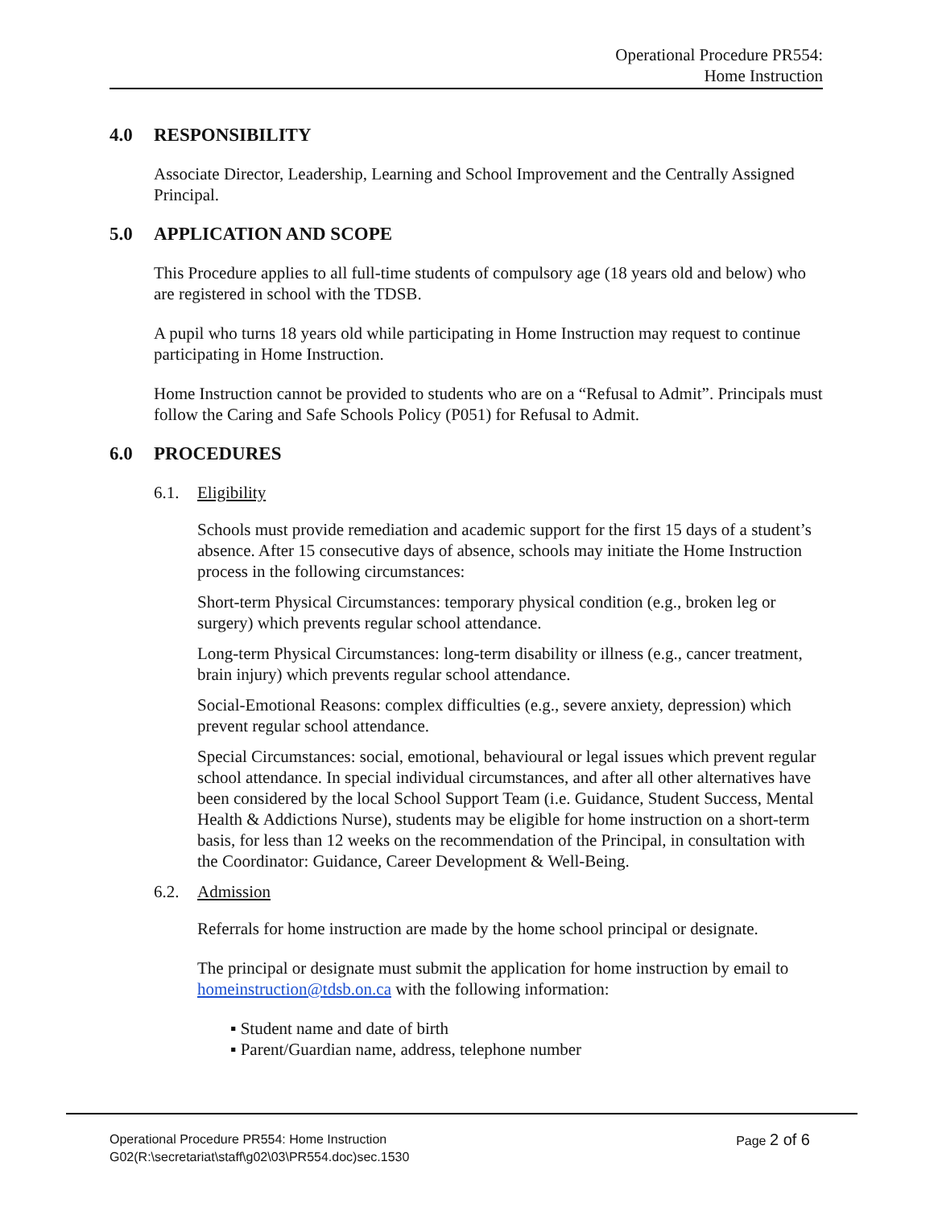Operational Procedure PR554:
Home Instruction
4.0 RESPONSIBILITY
Associate Director, Leadership, Learning and School Improvement and the Centrally Assigned Principal.
5.0 APPLICATION AND SCOPE
This Procedure applies to all full-time students of compulsory age (18 years old and below) who are registered in school with the TDSB.
A pupil who turns 18 years old while participating in Home Instruction may request to continue participating in Home Instruction.
Home Instruction cannot be provided to students who are on a “Refusal to Admit”. Principals must follow the Caring and Safe Schools Policy (P051) for Refusal to Admit.
6.0 PROCEDURES
6.1. Eligibility
Schools must provide remediation and academic support for the first 15 days of a student’s absence. After 15 consecutive days of absence, schools may initiate the Home Instruction process in the following circumstances:
Short-term Physical Circumstances: temporary physical condition (e.g., broken leg or surgery) which prevents regular school attendance.
Long-term Physical Circumstances: long-term disability or illness (e.g., cancer treatment, brain injury) which prevents regular school attendance.
Social-Emotional Reasons: complex difficulties (e.g., severe anxiety, depression) which prevent regular school attendance.
Special Circumstances: social, emotional, behavioural or legal issues which prevent regular school attendance. In special individual circumstances, and after all other alternatives have been considered by the local School Support Team (i.e. Guidance, Student Success, Mental Health & Addictions Nurse), students may be eligible for home instruction on a short-term basis, for less than 12 weeks on the recommendation of the Principal, in consultation with the Coordinator: Guidance, Career Development & Well-Being.
6.2. Admission
Referrals for home instruction are made by the home school principal or designate.
The principal or designate must submit the application for home instruction by email to homeinstruction@tdsb.on.ca with the following information:
▪ Student name and date of birth
▪ Parent/Guardian name, address, telephone number
Page 2 of 6 Operational Procedure PR554: Home Instruction
G02(R:\secretariat\staff\g02\03\PR554.doc)sec.1530